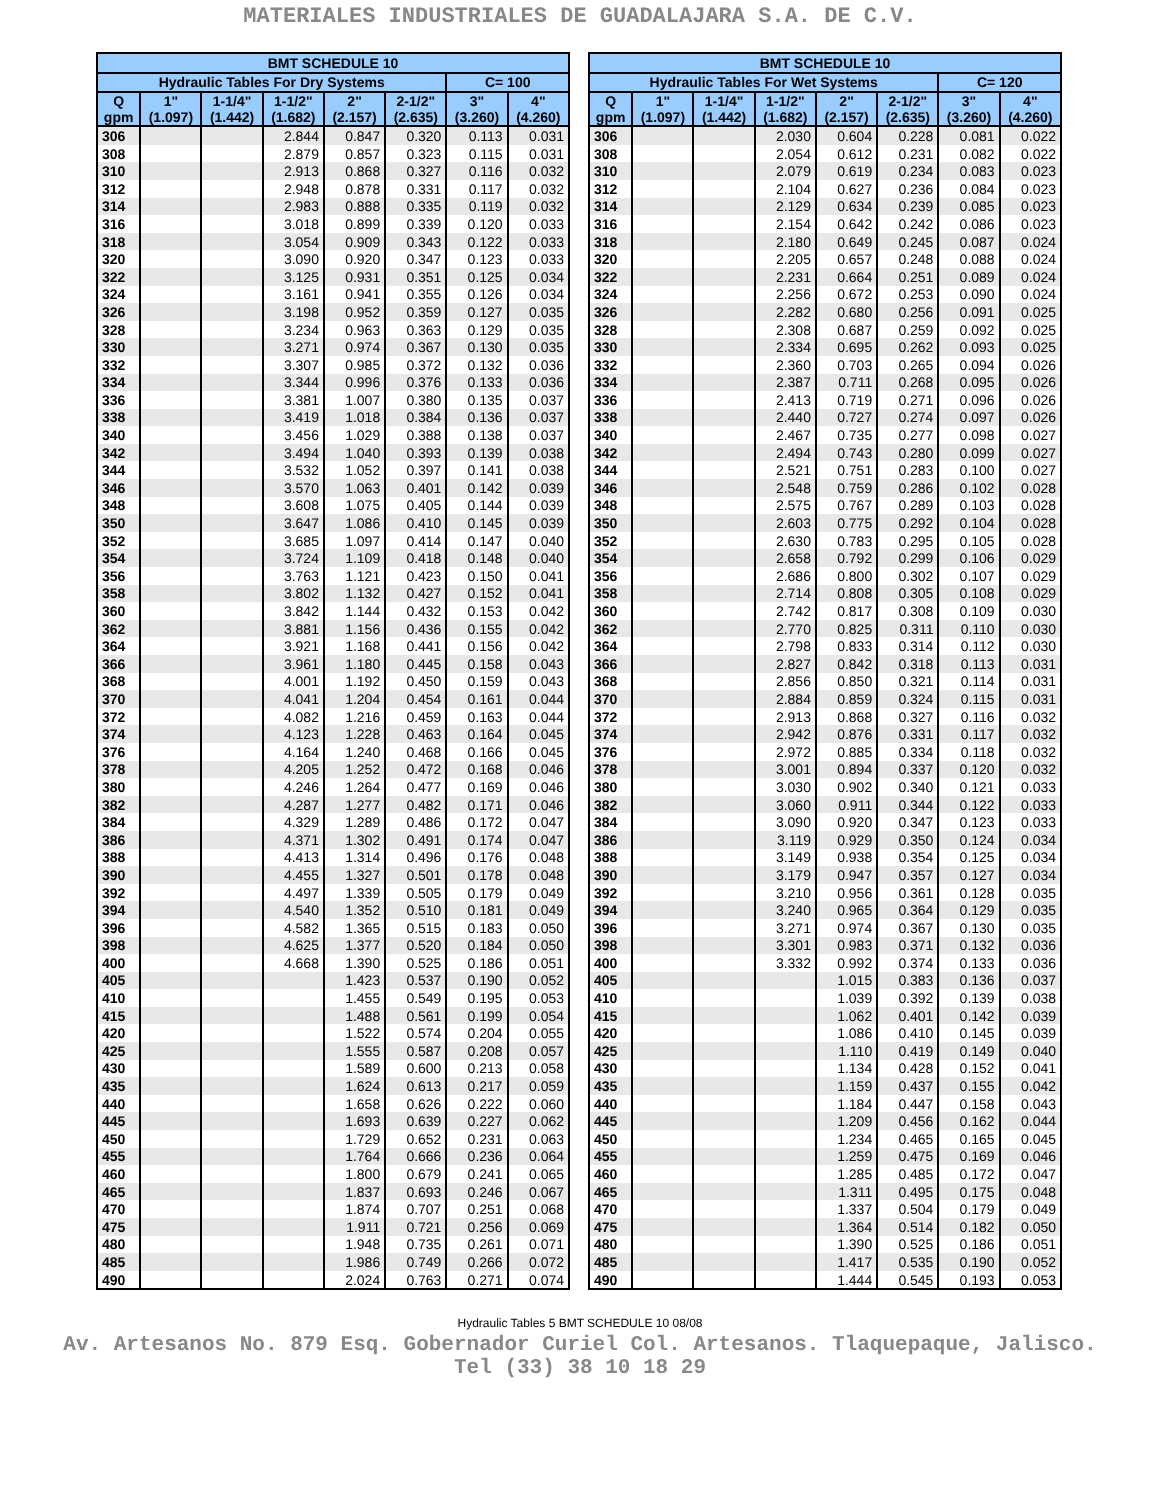MATERIALES INDUSTRIALES DE GUADALAJARA S.A. DE C.V.
| BMT SCHEDULE 10 | | | | | | | |
| --- | --- | --- | --- | --- | --- | --- | --- |
| Hydraulic Tables For Dry Systems | | | | | | C= 100 | |
| Q gpm | 1" (1.097) | 1-1/4" (1.442) | 1-1/2" (1.682) | 2" (2.157) | 2-1/2" (2.635) | 3" (3.260) | 4" (4.260) |
| 306 | | | 2.844 | 0.847 | 0.320 | 0.113 | 0.031 |
| 308 | | | 2.879 | 0.857 | 0.323 | 0.115 | 0.031 |
| 310 | | | 2.913 | 0.868 | 0.327 | 0.116 | 0.032 |
| 312 | | | 2.948 | 0.878 | 0.331 | 0.117 | 0.032 |
| 314 | | | 2.983 | 0.888 | 0.335 | 0.119 | 0.032 |
| 316 | | | 3.018 | 0.899 | 0.339 | 0.120 | 0.033 |
| 318 | | | 3.054 | 0.909 | 0.343 | 0.122 | 0.033 |
| 320 | | | 3.090 | 0.920 | 0.347 | 0.123 | 0.033 |
| 322 | | | 3.125 | 0.931 | 0.351 | 0.125 | 0.034 |
| 324 | | | 3.161 | 0.941 | 0.355 | 0.126 | 0.034 |
| 326 | | | 3.198 | 0.952 | 0.359 | 0.127 | 0.035 |
| 328 | | | 3.234 | 0.963 | 0.363 | 0.129 | 0.035 |
| 330 | | | 3.271 | 0.974 | 0.367 | 0.130 | 0.035 |
| 332 | | | 3.307 | 0.985 | 0.372 | 0.132 | 0.036 |
| 334 | | | 3.344 | 0.996 | 0.376 | 0.133 | 0.036 |
| 336 | | | 3.381 | 1.007 | 0.380 | 0.135 | 0.037 |
| 338 | | | 3.419 | 1.018 | 0.384 | 0.136 | 0.037 |
| 340 | | | 3.456 | 1.029 | 0.388 | 0.138 | 0.037 |
| 342 | | | 3.494 | 1.040 | 0.393 | 0.139 | 0.038 |
| 344 | | | 3.532 | 1.052 | 0.397 | 0.141 | 0.038 |
| 346 | | | 3.570 | 1.063 | 0.401 | 0.142 | 0.039 |
| 348 | | | 3.608 | 1.075 | 0.405 | 0.144 | 0.039 |
| 350 | | | 3.647 | 1.086 | 0.410 | 0.145 | 0.039 |
| 352 | | | 3.685 | 1.097 | 0.414 | 0.147 | 0.040 |
| 354 | | | 3.724 | 1.109 | 0.418 | 0.148 | 0.040 |
| 356 | | | 3.763 | 1.121 | 0.423 | 0.150 | 0.041 |
| 358 | | | 3.802 | 1.132 | 0.427 | 0.152 | 0.041 |
| 360 | | | 3.842 | 1.144 | 0.432 | 0.153 | 0.042 |
| 362 | | | 3.881 | 1.156 | 0.436 | 0.155 | 0.042 |
| 364 | | | 3.921 | 1.168 | 0.441 | 0.156 | 0.042 |
| 366 | | | 3.961 | 1.180 | 0.445 | 0.158 | 0.043 |
| 368 | | | 4.001 | 1.192 | 0.450 | 0.159 | 0.043 |
| 370 | | | 4.041 | 1.204 | 0.454 | 0.161 | 0.044 |
| 372 | | | 4.082 | 1.216 | 0.459 | 0.163 | 0.044 |
| 374 | | | 4.123 | 1.228 | 0.463 | 0.164 | 0.045 |
| 376 | | | 4.164 | 1.240 | 0.468 | 0.166 | 0.045 |
| 378 | | | 4.205 | 1.252 | 0.472 | 0.168 | 0.046 |
| 380 | | | 4.246 | 1.264 | 0.477 | 0.169 | 0.046 |
| 382 | | | 4.287 | 1.277 | 0.482 | 0.171 | 0.046 |
| 384 | | | 4.329 | 1.289 | 0.486 | 0.172 | 0.047 |
| 386 | | | 4.371 | 1.302 | 0.491 | 0.174 | 0.047 |
| 388 | | | 4.413 | 1.314 | 0.496 | 0.176 | 0.048 |
| 390 | | | 4.455 | 1.327 | 0.501 | 0.178 | 0.048 |
| 392 | | | 4.497 | 1.339 | 0.505 | 0.179 | 0.049 |
| 394 | | | 4.540 | 1.352 | 0.510 | 0.181 | 0.049 |
| 396 | | | 4.582 | 1.365 | 0.515 | 0.183 | 0.050 |
| 398 | | | 4.625 | 1.377 | 0.520 | 0.184 | 0.050 |
| 400 | | | 4.668 | 1.390 | 0.525 | 0.186 | 0.051 |
| 405 | | | | 1.423 | 0.537 | 0.190 | 0.052 |
| 410 | | | | 1.455 | 0.549 | 0.195 | 0.053 |
| 415 | | | | 1.488 | 0.561 | 0.199 | 0.054 |
| 420 | | | | 1.522 | 0.574 | 0.204 | 0.055 |
| 425 | | | | 1.555 | 0.587 | 0.208 | 0.057 |
| 430 | | | | 1.589 | 0.600 | 0.213 | 0.058 |
| 435 | | | | 1.624 | 0.613 | 0.217 | 0.059 |
| 440 | | | | 1.658 | 0.626 | 0.222 | 0.060 |
| 445 | | | | 1.693 | 0.639 | 0.227 | 0.062 |
| 450 | | | | 1.729 | 0.652 | 0.231 | 0.063 |
| 455 | | | | 1.764 | 0.666 | 0.236 | 0.064 |
| 460 | | | | 1.800 | 0.679 | 0.241 | 0.065 |
| 465 | | | | 1.837 | 0.693 | 0.246 | 0.067 |
| 470 | | | | 1.874 | 0.707 | 0.251 | 0.068 |
| 475 | | | | 1.911 | 0.721 | 0.256 | 0.069 |
| 480 | | | | 1.948 | 0.735 | 0.261 | 0.071 |
| 485 | | | | 1.986 | 0.749 | 0.266 | 0.072 |
| 490 | | | | 2.024 | 0.763 | 0.271 | 0.074 |
| BMT SCHEDULE 10 | | | | | | | |
| --- | --- | --- | --- | --- | --- | --- | --- |
| Hydraulic Tables For Wet Systems | | | | | | C= 120 | |
| Q gpm | 1" (1.097) | 1-1/4" (1.442) | 1-1/2" (1.682) | 2" (2.157) | 2-1/2" (2.635) | 3" (3.260) | 4" (4.260) |
| 306 | | | 2.030 | 0.604 | 0.228 | 0.081 | 0.022 |
| 308 | | | 2.054 | 0.612 | 0.231 | 0.082 | 0.022 |
| 310 | | | 2.079 | 0.619 | 0.234 | 0.083 | 0.023 |
| 312 | | | 2.104 | 0.627 | 0.236 | 0.084 | 0.023 |
| 314 | | | 2.129 | 0.634 | 0.239 | 0.085 | 0.023 |
| 316 | | | 2.154 | 0.642 | 0.242 | 0.086 | 0.023 |
| 318 | | | 2.180 | 0.649 | 0.245 | 0.087 | 0.024 |
| 320 | | | 2.205 | 0.657 | 0.248 | 0.088 | 0.024 |
| 322 | | | 2.231 | 0.664 | 0.251 | 0.089 | 0.024 |
| 324 | | | 2.256 | 0.672 | 0.253 | 0.090 | 0.024 |
| 326 | | | 2.282 | 0.680 | 0.256 | 0.091 | 0.025 |
| 328 | | | 2.308 | 0.687 | 0.259 | 0.092 | 0.025 |
| 330 | | | 2.334 | 0.695 | 0.262 | 0.093 | 0.025 |
| 332 | | | 2.360 | 0.703 | 0.265 | 0.094 | 0.026 |
| 334 | | | 2.387 | 0.711 | 0.268 | 0.095 | 0.026 |
| 336 | | | 2.413 | 0.719 | 0.271 | 0.096 | 0.026 |
| 338 | | | 2.440 | 0.727 | 0.274 | 0.097 | 0.026 |
| 340 | | | 2.467 | 0.735 | 0.277 | 0.098 | 0.027 |
| 342 | | | 2.494 | 0.743 | 0.280 | 0.099 | 0.027 |
| 344 | | | 2.521 | 0.751 | 0.283 | 0.100 | 0.027 |
| 346 | | | 2.548 | 0.759 | 0.286 | 0.102 | 0.028 |
| 348 | | | 2.575 | 0.767 | 0.289 | 0.103 | 0.028 |
| 350 | | | 2.603 | 0.775 | 0.292 | 0.104 | 0.028 |
| 352 | | | 2.630 | 0.783 | 0.295 | 0.105 | 0.028 |
| 354 | | | 2.658 | 0.792 | 0.299 | 0.106 | 0.029 |
| 356 | | | 2.686 | 0.800 | 0.302 | 0.107 | 0.029 |
| 358 | | | 2.714 | 0.808 | 0.305 | 0.108 | 0.029 |
| 360 | | | 2.742 | 0.817 | 0.308 | 0.109 | 0.030 |
| 362 | | | 2.770 | 0.825 | 0.311 | 0.110 | 0.030 |
| 364 | | | 2.798 | 0.833 | 0.314 | 0.112 | 0.030 |
| 366 | | | 2.827 | 0.842 | 0.318 | 0.113 | 0.031 |
| 368 | | | 2.856 | 0.850 | 0.321 | 0.114 | 0.031 |
| 370 | | | 2.884 | 0.859 | 0.324 | 0.115 | 0.031 |
| 372 | | | 2.913 | 0.868 | 0.327 | 0.116 | 0.032 |
| 374 | | | 2.942 | 0.876 | 0.331 | 0.117 | 0.032 |
| 376 | | | 2.972 | 0.885 | 0.334 | 0.118 | 0.032 |
| 378 | | | 3.001 | 0.894 | 0.337 | 0.120 | 0.032 |
| 380 | | | 3.030 | 0.902 | 0.340 | 0.121 | 0.033 |
| 382 | | | 3.060 | 0.911 | 0.344 | 0.122 | 0.033 |
| 384 | | | 3.090 | 0.920 | 0.347 | 0.123 | 0.033 |
| 386 | | | 3.119 | 0.929 | 0.350 | 0.124 | 0.034 |
| 388 | | | 3.149 | 0.938 | 0.354 | 0.125 | 0.034 |
| 390 | | | 3.179 | 0.947 | 0.357 | 0.127 | 0.034 |
| 392 | | | 3.210 | 0.956 | 0.361 | 0.128 | 0.035 |
| 394 | | | 3.240 | 0.965 | 0.364 | 0.129 | 0.035 |
| 396 | | | 3.271 | 0.974 | 0.367 | 0.130 | 0.035 |
| 398 | | | 3.301 | 0.983 | 0.371 | 0.132 | 0.036 |
| 400 | | | 3.332 | 0.992 | 0.374 | 0.133 | 0.036 |
| 405 | | | | 1.015 | 0.383 | 0.136 | 0.037 |
| 410 | | | | 1.039 | 0.392 | 0.139 | 0.038 |
| 415 | | | | 1.062 | 0.401 | 0.142 | 0.039 |
| 420 | | | | 1.086 | 0.410 | 0.145 | 0.039 |
| 425 | | | | 1.110 | 0.419 | 0.149 | 0.040 |
| 430 | | | | 1.134 | 0.428 | 0.152 | 0.041 |
| 435 | | | | 1.159 | 0.437 | 0.155 | 0.042 |
| 440 | | | | 1.184 | 0.447 | 0.158 | 0.043 |
| 445 | | | | 1.209 | 0.456 | 0.162 | 0.044 |
| 450 | | | | 1.234 | 0.465 | 0.165 | 0.045 |
| 455 | | | | 1.259 | 0.475 | 0.169 | 0.046 |
| 460 | | | | 1.285 | 0.485 | 0.172 | 0.047 |
| 465 | | | | 1.311 | 0.495 | 0.175 | 0.048 |
| 470 | | | | 1.337 | 0.504 | 0.179 | 0.049 |
| 475 | | | | 1.364 | 0.514 | 0.182 | 0.050 |
| 480 | | | | 1.390 | 0.525 | 0.186 | 0.051 |
| 485 | | | | 1.417 | 0.535 | 0.190 | 0.052 |
| 490 | | | | 1.444 | 0.545 | 0.193 | 0.053 |
Hydraulic Tables 5 BMT SCHEDULE 10 08/08
Av. Artesanos No. 879 Esq. Gobernador Curiel Col. Artesanos. Tlaquepaque, Jalisco.
Tel (33) 38 10 18 29